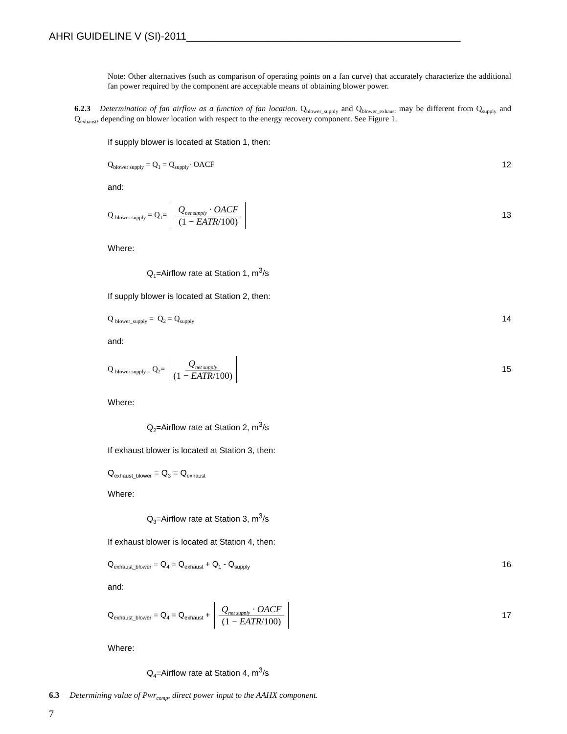AHRI GUIDELINE V (SI)-2011________________________________________________
Note: Other alternatives (such as comparison of operating points on a fan curve) that accurately characterize the additional fan power required by the component are acceptable means of obtaining blower power.
6.2.3 Determination of fan airflow as a function of fan location. Q<sub>blower_supply</sub> and Q<sub>blower_exhaust</sub> may be different from Q<sub>supply</sub> and Q<sub>exhaust</sub>, depending on blower location with respect to the energy recovery component. See Figure 1.
If supply blower is located at Station 1, then:
Q<sub>blower supply</sub> = Q<sub>1</sub> = Q<sub>supply</sub>· OACF 12
and:
Q <sub>blower supply</sub> = Q<sub>1</sub>= Q<sub>net supply</sub> · OACF (1 − EATR/100) 13
Where:
Q<sub>1</sub>=Airflow rate at Station 1, m<sup>3</sup>/s
If supply blower is located at Station 2, then:
Q <sub>blower_supply</sub> = Q<sub>2</sub> = Q<sub>supply</sub> 14
and:
Q <sub>blower supply =</sub> Q<sub>2</sub>= Q<sub>net supply</sub> (1 − EATR/100) 15
Where:
Q<sub>2</sub>=Airflow rate at Station 2, m<sup>3</sup>/s
If exhaust blower is located at Station 3, then:
Q<sub>exhaust_blower</sub> = Q<sub>3</sub> = Q<sub>exhaust</sub>
Where:
Q<sub>3</sub>=Airflow rate at Station 3, m<sup>3</sup>/s
If exhaust blower is located at Station 4, then:
Q<sub>exhaust_blower</sub> = Q<sub>4</sub> = Q<sub>exhaust</sub> + Q<sub>1</sub> - Q<sub>supply</sub> 16
and:
Q<sub>exhaust_blower</sub> = Q<sub>4</sub> = Q<sub>exhaust</sub> + Q<sub>net supply</sub> · OACF (1 − EATR/100) 17
Where:
Q<sub>4</sub>=Airflow rate at Station 4, m<sup>3</sup>/s
6.3 Determining value of Pwr<sub>comp</sub>, direct power input to the AAHX component.
7